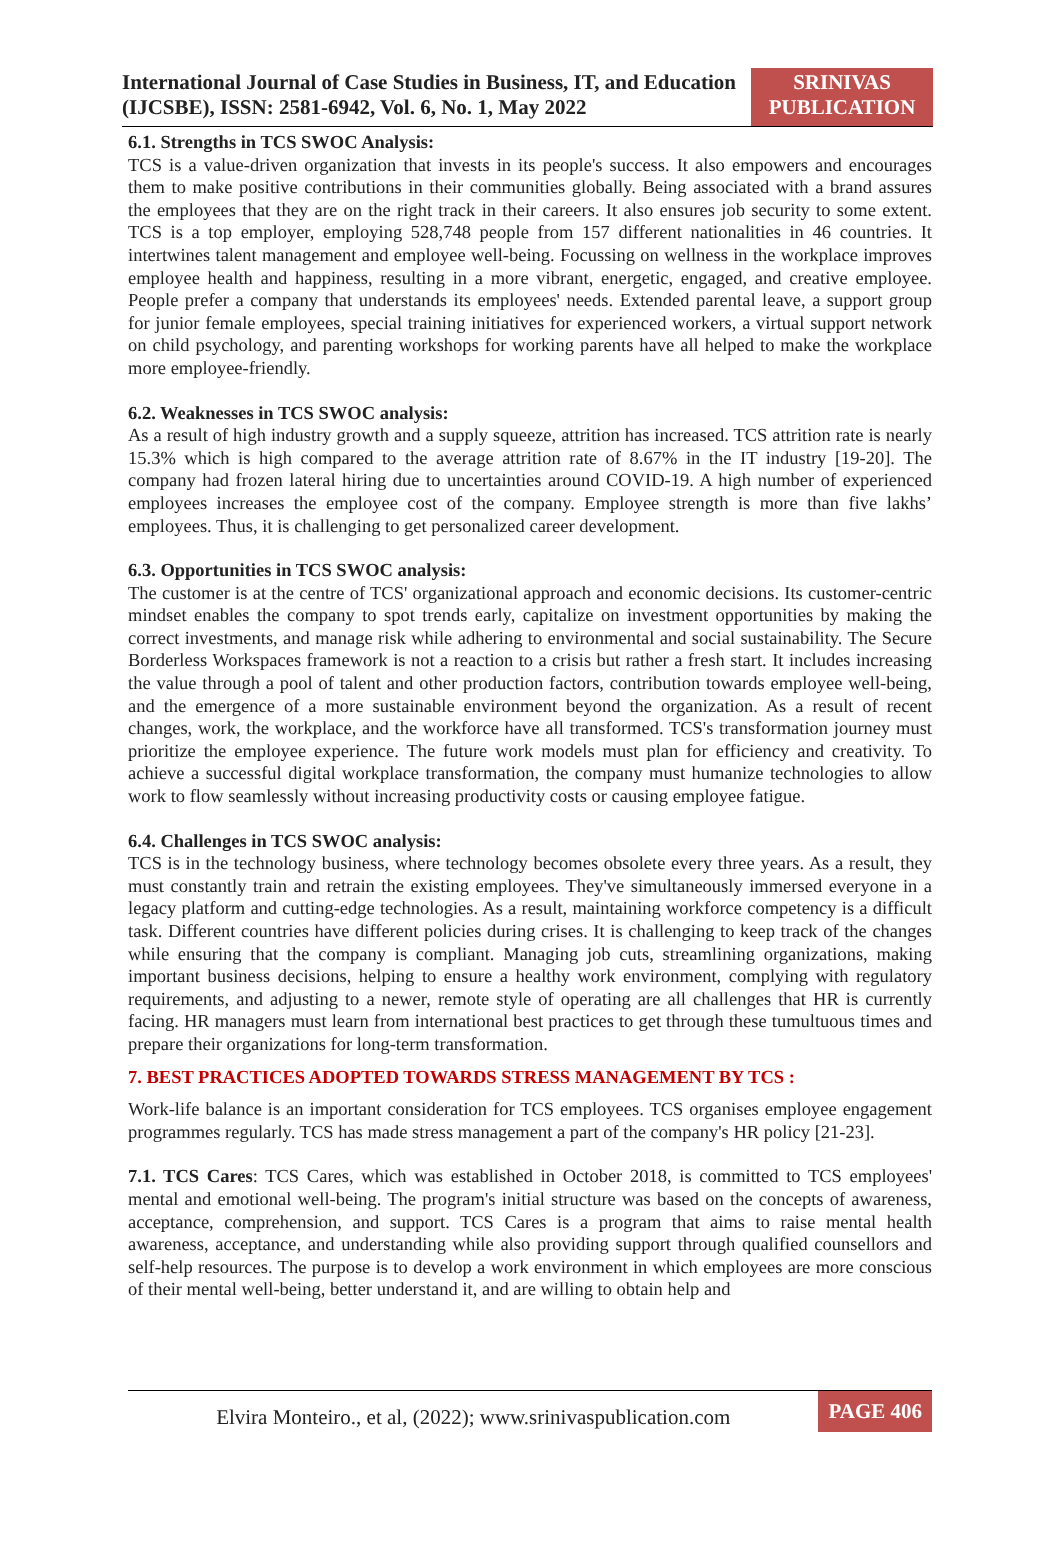International Journal of Case Studies in Business, IT, and Education (IJCSBE), ISSN: 2581-6942, Vol. 6, No. 1, May 2022
SRINIVAS PUBLICATION
6.1. Strengths in TCS SWOC Analysis:
TCS is a value-driven organization that invests in its people's success. It also empowers and encourages them to make positive contributions in their communities globally. Being associated with a brand assures the employees that they are on the right track in their careers. It also ensures job security to some extent. TCS is a top employer, employing 528,748 people from 157 different nationalities in 46 countries. It intertwines talent management and employee well-being. Focussing on wellness in the workplace improves employee health and happiness, resulting in a more vibrant, energetic, engaged, and creative employee. People prefer a company that understands its employees' needs. Extended parental leave, a support group for junior female employees, special training initiatives for experienced workers, a virtual support network on child psychology, and parenting workshops for working parents have all helped to make the workplace more employee-friendly.
6.2. Weaknesses in TCS SWOC analysis:
As a result of high industry growth and a supply squeeze, attrition has increased. TCS attrition rate is nearly 15.3% which is high compared to the average attrition rate of 8.67% in the IT industry [19-20]. The company had frozen lateral hiring due to uncertainties around COVID-19. A high number of experienced employees increases the employee cost of the company. Employee strength is more than five lakhs’ employees. Thus, it is challenging to get personalized career development.
6.3. Opportunities in TCS SWOC analysis:
The customer is at the centre of TCS' organizational approach and economic decisions. Its customer-centric mindset enables the company to spot trends early, capitalize on investment opportunities by making the correct investments, and manage risk while adhering to environmental and social sustainability. The Secure Borderless Workspaces framework is not a reaction to a crisis but rather a fresh start. It includes increasing the value through a pool of talent and other production factors, contribution towards employee well-being, and the emergence of a more sustainable environment beyond the organization. As a result of recent changes, work, the workplace, and the workforce have all transformed. TCS's transformation journey must prioritize the employee experience. The future work models must plan for efficiency and creativity. To achieve a successful digital workplace transformation, the company must humanize technologies to allow work to flow seamlessly without increasing productivity costs or causing employee fatigue.
6.4. Challenges in TCS SWOC analysis:
TCS is in the technology business, where technology becomes obsolete every three years. As a result, they must constantly train and retrain the existing employees. They've simultaneously immersed everyone in a legacy platform and cutting-edge technologies. As a result, maintaining workforce competency is a difficult task. Different countries have different policies during crises. It is challenging to keep track of the changes while ensuring that the company is compliant. Managing job cuts, streamlining organizations, making important business decisions, helping to ensure a healthy work environment, complying with regulatory requirements, and adjusting to a newer, remote style of operating are all challenges that HR is currently facing. HR managers must learn from international best practices to get through these tumultuous times and prepare their organizations for long-term transformation.
7. BEST PRACTICES ADOPTED TOWARDS STRESS MANAGEMENT BY TCS :
Work-life balance is an important consideration for TCS employees. TCS organises employee engagement programmes regularly. TCS has made stress management a part of the company's HR policy [21-23].
7.1. TCS Cares: TCS Cares, which was established in October 2018, is committed to TCS employees' mental and emotional well-being. The program's initial structure was based on the concepts of awareness, acceptance, comprehension, and support. TCS Cares is a program that aims to raise mental health awareness, acceptance, and understanding while also providing support through qualified counsellors and self-help resources. The purpose is to develop a work environment in which employees are more conscious of their mental well-being, better understand it, and are willing to obtain help and
Elvira Monteiro., et al, (2022); www.srinivaspublication.com
PAGE 406